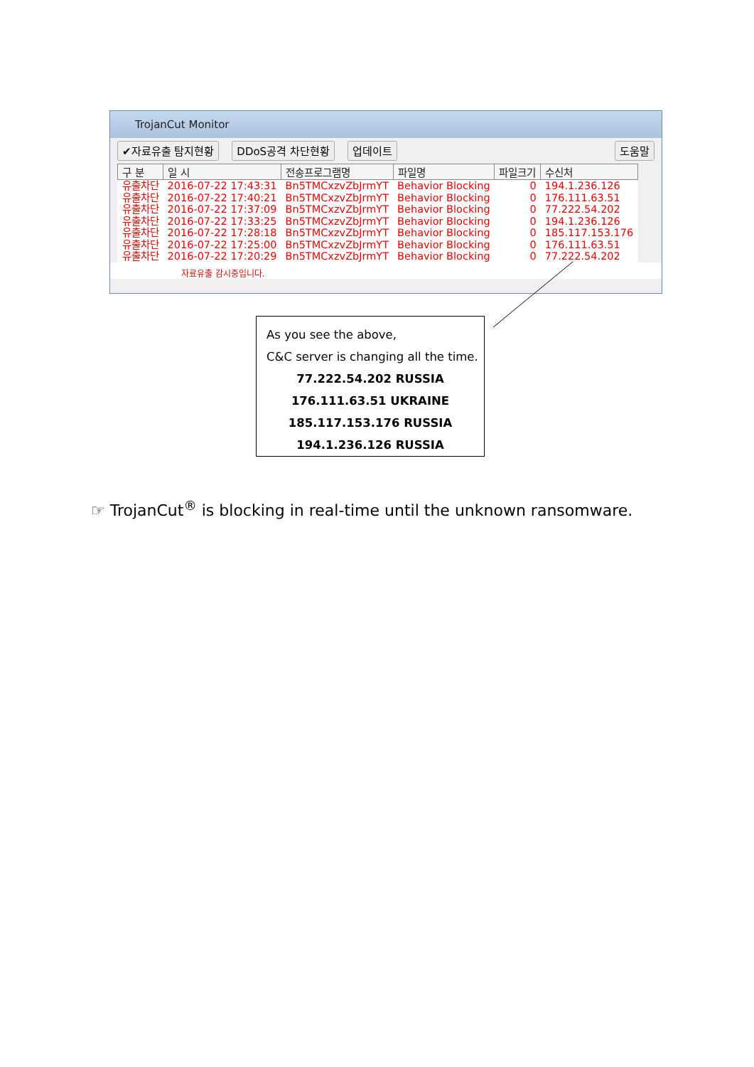TrojanCut Monitor
✔자료유출 탐지현황 DDoS공격 차단현황 업데이트 도움말
| 구 분 | 일 시 | 전송프로그램명 | 파일명 | 파일크기 | 수신처 |
| --- | --- | --- | --- | --- | --- |
| 유출차단 | 2016-07-22 17:43:31 | Bn5TMCxzvZbJrmYT | Behavior Blocking | 0 | 194.1.236.126 |
| 유출차단 | 2016-07-22 17:40:21 | Bn5TMCxzvZbJrmYT | Behavior Blocking | 0 | 176.111.63.51 |
| 유출차단 | 2016-07-22 17:37:09 | Bn5TMCxzvZbJrmYT | Behavior Blocking | 0 | 77.222.54.202 |
| 유출차단 | 2016-07-22 17:33:25 | Bn5TMCxzvZbJrmYT | Behavior Blocking | 0 | 194.1.236.126 |
| 유출차단 | 2016-07-22 17:28:18 | Bn5TMCxzvZbJrmYT | Behavior Blocking | 0 | 185.117.153.176 |
| 유출차단 | 2016-07-22 17:25:00 | Bn5TMCxzvZbJrmYT | Behavior Blocking | 0 | 176.111.63.51 |
| 유출차단 | 2016-07-22 17:20:29 | Bn5TMCxzvZbJrmYT | Behavior Blocking | 0 | 77.222.54.202 |
자료유출 감시중입니다.
As you see the above,
C&C server is changing all the time.
77.222.54.202 RUSSIA
176.111.63.51 UKRAINE
185.117.153.176 RUSSIA
194.1.236.126 RUSSIA
☞ TrojanCut<sup>®</sup> is blocking in real-time until the unknown ransomware.